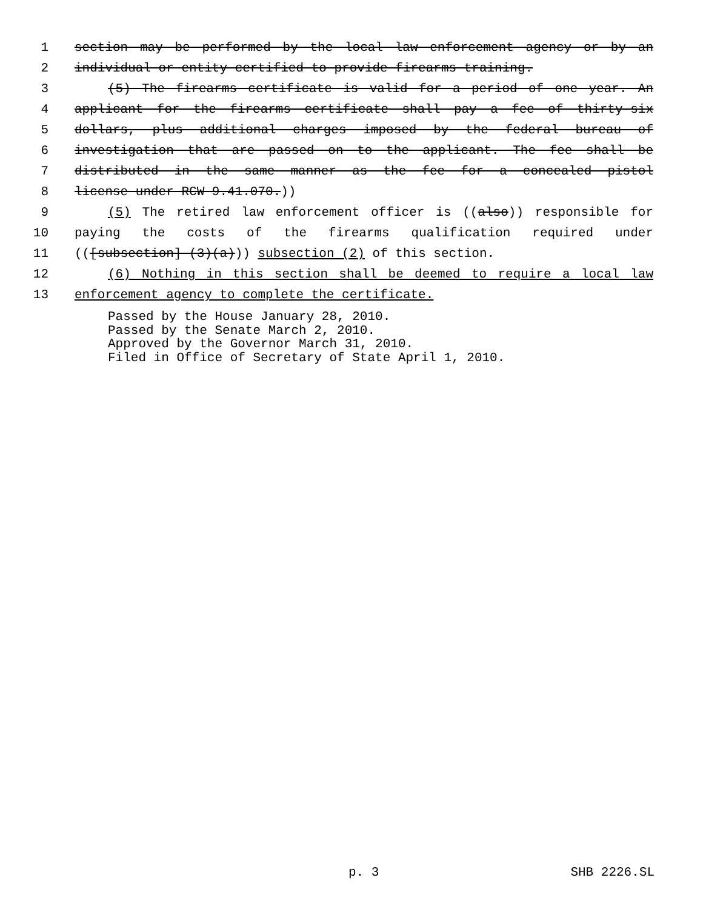1 section may be performed by the local law enforcement agency or by an
2 individual or entity certified to provide firearms training.
3 (5) The firearms certificate is valid for a period of one year. An
4 applicant for the firearms certificate shall pay a fee of thirty-six
5 dollars, plus additional charges imposed by the federal bureau of
6 investigation that are passed on to the applicant. The fee shall be
7 distributed in the same manner as the fee for a concealed pistol
8 license under RCW 9.41.070.))
9 (5) The retired law enforcement officer is ((also)) responsible for
10 paying the costs of the firearms qualification required under
11 (([subsection] (3)(a))) subsection (2) of this section.
12 (6) Nothing in this section shall be deemed to require a local law
13 enforcement agency to complete the certificate.
Passed by the House January 28, 2010.
Passed by the Senate March 2, 2010.
Approved by the Governor March 31, 2010.
Filed in Office of Secretary of State April 1, 2010.
p. 3 SHB 2226.SL